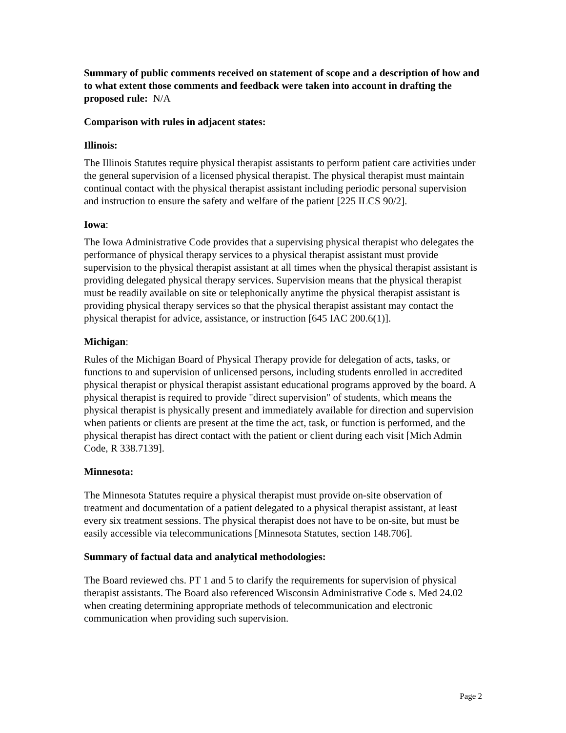Summary of public comments received on statement of scope and a description of how and to what extent those comments and feedback were taken into account in drafting the proposed rule: N/A
Comparison with rules in adjacent states:
Illinois:
The Illinois Statutes require physical therapist assistants to perform patient care activities under the general supervision of a licensed physical therapist. The physical therapist must maintain continual contact with the physical therapist assistant including periodic personal supervision and instruction to ensure the safety and welfare of the patient [225 ILCS 90/2].
Iowa:
The Iowa Administrative Code provides that a supervising physical therapist who delegates the performance of physical therapy services to a physical therapist assistant must provide supervision to the physical therapist assistant at all times when the physical therapist assistant is providing delegated physical therapy services. Supervision means that the physical therapist must be readily available on site or telephonically anytime the physical therapist assistant is providing physical therapy services so that the physical therapist assistant may contact the physical therapist for advice, assistance, or instruction [645 IAC 200.6(1)].
Michigan:
Rules of the Michigan Board of Physical Therapy provide for delegation of acts, tasks, or functions to and supervision of unlicensed persons, including students enrolled in accredited physical therapist or physical therapist assistant educational programs approved by the board. A physical therapist is required to provide "direct supervision" of students, which means the physical therapist is physically present and immediately available for direction and supervision when patients or clients are present at the time the act, task, or function is performed, and the physical therapist has direct contact with the patient or client during each visit [Mich Admin Code, R 338.7139].
Minnesota:
The Minnesota Statutes require a physical therapist must provide on-site observation of treatment and documentation of a patient delegated to a physical therapist assistant, at least every six treatment sessions. The physical therapist does not have to be on-site, but must be easily accessible via telecommunications [Minnesota Statutes, section 148.706].
Summary of factual data and analytical methodologies:
The Board reviewed chs. PT 1 and 5 to clarify the requirements for supervision of physical therapist assistants. The Board also referenced Wisconsin Administrative Code s. Med 24.02 when creating determining appropriate methods of telecommunication and electronic communication when providing such supervision.
Page 2